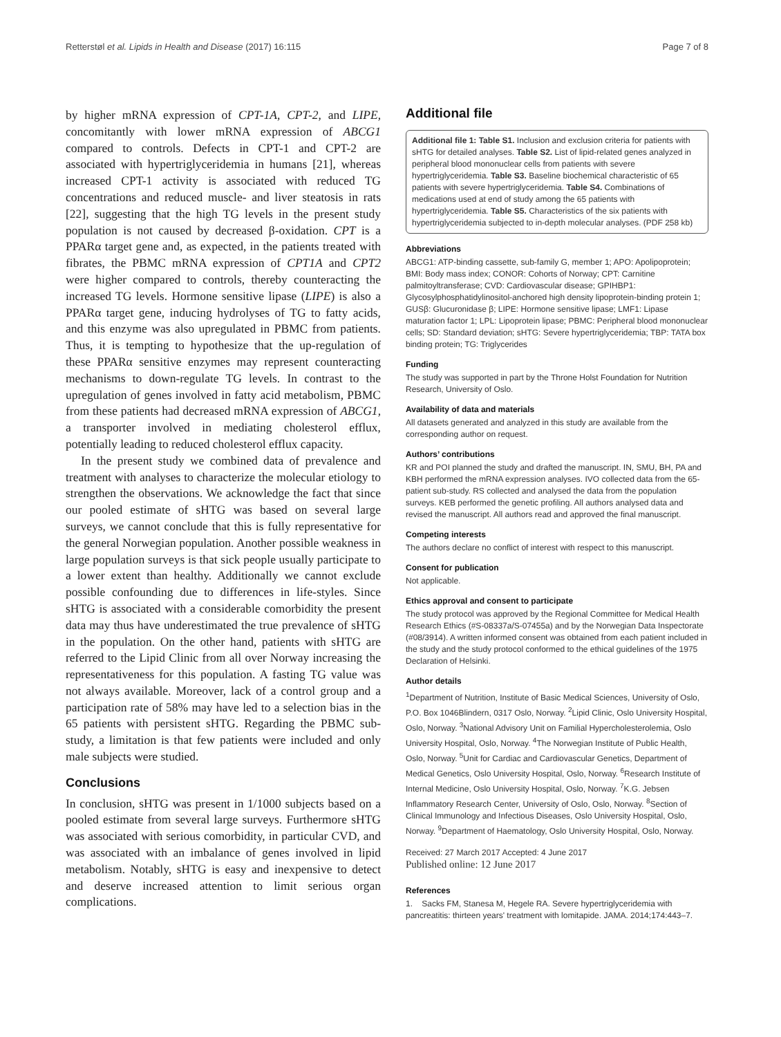Retterstøl et al. Lipids in Health and Disease (2017) 16:115 Page 7 of 8
by higher mRNA expression of CPT-1A, CPT-2, and LIPE, concomitantly with lower mRNA expression of ABCG1 compared to controls. Defects in CPT-1 and CPT-2 are associated with hypertriglyceridemia in humans [21], whereas increased CPT-1 activity is associated with reduced TG concentrations and reduced muscle- and liver steatosis in rats [22], suggesting that the high TG levels in the present study population is not caused by decreased β-oxidation. CPT is a PPARα target gene and, as expected, in the patients treated with fibrates, the PBMC mRNA expression of CPT1A and CPT2 were higher compared to controls, thereby counteracting the increased TG levels. Hormone sensitive lipase (LIPE) is also a PPARα target gene, inducing hydrolyses of TG to fatty acids, and this enzyme was also upregulated in PBMC from patients. Thus, it is tempting to hypothesize that the up-regulation of these PPARα sensitive enzymes may represent counteracting mechanisms to down-regulate TG levels. In contrast to the upregulation of genes involved in fatty acid metabolism, PBMC from these patients had decreased mRNA expression of ABCG1, a transporter involved in mediating cholesterol efflux, potentially leading to reduced cholesterol efflux capacity.
In the present study we combined data of prevalence and treatment with analyses to characterize the molecular etiology to strengthen the observations. We acknowledge the fact that since our pooled estimate of sHTG was based on several large surveys, we cannot conclude that this is fully representative for the general Norwegian population. Another possible weakness in large population surveys is that sick people usually participate to a lower extent than healthy. Additionally we cannot exclude possible confounding due to differences in life-styles. Since sHTG is associated with a considerable comorbidity the present data may thus have underestimated the true prevalence of sHTG in the population. On the other hand, patients with sHTG are referred to the Lipid Clinic from all over Norway increasing the representativeness for this population. A fasting TG value was not always available. Moreover, lack of a control group and a participation rate of 58% may have led to a selection bias in the 65 patients with persistent sHTG. Regarding the PBMC sub-study, a limitation is that few patients were included and only male subjects were studied.
Conclusions
In conclusion, sHTG was present in 1/1000 subjects based on a pooled estimate from several large surveys. Furthermore sHTG was associated with serious comorbidity, in particular CVD, and was associated with an imbalance of genes involved in lipid metabolism. Notably, sHTG is easy and inexpensive to detect and deserve increased attention to limit serious organ complications.
Additional file
Additional file 1: Table S1. Inclusion and exclusion criteria for patients with sHTG for detailed analyses. Table S2. List of lipid-related genes analyzed in peripheral blood mononuclear cells from patients with severe hypertriglyceridemia. Table S3. Baseline biochemical characteristic of 65 patients with severe hypertriglyceridemia. Table S4. Combinations of medications used at end of study among the 65 patients with hypertriglyceridemia. Table S5. Characteristics of the six patients with hypertriglyceridemia subjected to in-depth molecular analyses. (PDF 258 kb)
Abbreviations
ABCG1: ATP-binding cassette, sub-family G, member 1; APO: Apolipoprotein; BMI: Body mass index; CONOR: Cohorts of Norway; CPT: Carnitine palmitoyltransferase; CVD: Cardiovascular disease; GPIHBP1: Glycosylphosphatidylinositol-anchored high density lipoprotein-binding protein 1; GUSβ: Glucuronidase β; LIPE: Hormone sensitive lipase; LMF1: Lipase maturation factor 1; LPL: Lipoprotein lipase; PBMC: Peripheral blood mononuclear cells; SD: Standard deviation; sHTG: Severe hypertriglyceridemia; TBP: TATA box binding protein; TG: Triglycerides
Funding
The study was supported in part by the Throne Holst Foundation for Nutrition Research, University of Oslo.
Availability of data and materials
All datasets generated and analyzed in this study are available from the corresponding author on request.
Authors’ contributions
KR and POI planned the study and drafted the manuscript. IN, SMU, BH, PA and KBH performed the mRNA expression analyses. IVO collected data from the 65-patient sub-study. RS collected and analysed the data from the population surveys. KEB performed the genetic profiling. All authors analysed data and revised the manuscript. All authors read and approved the final manuscript.
Competing interests
The authors declare no conflict of interest with respect to this manuscript.
Consent for publication
Not applicable.
Ethics approval and consent to participate
The study protocol was approved by the Regional Committee for Medical Health Research Ethics (#S-08337a/S-07455a) and by the Norwegian Data Inspectorate (#08/3914). A written informed consent was obtained from each patient included in the study and the study protocol conformed to the ethical guidelines of the 1975 Declaration of Helsinki.
Author details
<sup>1</sup> Department of Nutrition, Institute of Basic Medical Sciences, University of Oslo, P.O. Box 1046Blindern, 0317 Oslo, Norway. <sup>2</sup>Lipid Clinic, Oslo University Hospital, Oslo, Norway. <sup>3</sup>National Advisory Unit on Familial Hypercholesterolemia, Oslo University Hospital, Oslo, Norway. <sup>4</sup>The Norwegian Institute of Public Health, Oslo, Norway. <sup>5</sup>Unit for Cardiac and Cardiovascular Genetics, Department of Medical Genetics, Oslo University Hospital, Oslo, Norway. <sup>6</sup>Research Institute of Internal Medicine, Oslo University Hospital, Oslo, Norway. <sup>7</sup>K.G. Jebsen Inflammatory Research Center, University of Oslo, Oslo, Norway. <sup>8</sup>Section of Clinical Immunology and Infectious Diseases, Oslo University Hospital, Oslo, Norway. <sup>9</sup>Department of Haematology, Oslo University Hospital, Oslo, Norway.
Received: 27 March 2017 Accepted: 4 June 2017
Published online: 12 June 2017
References
1. Sacks FM, Stanesa M, Hegele RA. Severe hypertriglyceridemia with pancreatitis: thirteen years' treatment with lomitapide. JAMA. 2014;174:443–7.